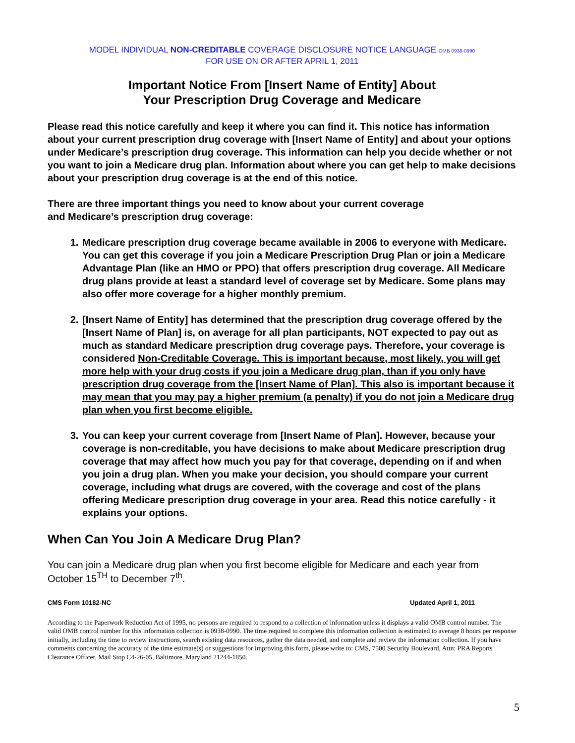MODEL INDIVIDUAL NON-CREDITABLE COVERAGE DISCLOSURE NOTICE LANGUAGE OMB 0938-0990
FOR USE ON OR AFTER APRIL 1, 2011
Important Notice From [Insert Name of Entity] About
Your Prescription Drug Coverage and Medicare
Please read this notice carefully and keep it where you can find it. This notice has information about your current prescription drug coverage with [Insert Name of Entity] and about your options under Medicare’s prescription drug coverage. This information can help you decide whether or not you want to join a Medicare drug plan. Information about where you can get help to make decisions about your prescription drug coverage is at the end of this notice.
There are three important things you need to know about your current coverage
and Medicare’s prescription drug coverage:
1. Medicare prescription drug coverage became available in 2006 to everyone with Medicare. You can get this coverage if you join a Medicare Prescription Drug Plan or join a Medicare Advantage Plan (like an HMO or PPO) that offers prescription drug coverage. All Medicare drug plans provide at least a standard level of coverage set by Medicare. Some plans may also offer more coverage for a higher monthly premium.
2. [Insert Name of Entity] has determined that the prescription drug coverage offered by the [Insert Name of Plan] is, on average for all plan participants, NOT expected to pay out as much as standard Medicare prescription drug coverage pays. Therefore, your coverage is considered Non-Creditable Coverage. This is important because, most likely, you will get more help with your drug costs if you join a Medicare drug plan, than if you only have prescription drug coverage from the [Insert Name of Plan]. This also is important because it may mean that you may pay a higher premium (a penalty) if you do not join a Medicare drug plan when you first become eligible.
3. You can keep your current coverage from [Insert Name of Plan]. However, because your coverage is non-creditable, you have decisions to make about Medicare prescription drug coverage that may affect how much you pay for that coverage, depending on if and when you join a drug plan. When you make your decision, you should compare your current coverage, including what drugs are covered, with the coverage and cost of the plans offering Medicare prescription drug coverage in your area. Read this notice carefully - it explains your options.
When Can You Join A Medicare Drug Plan?
You can join a Medicare drug plan when you first become eligible for Medicare and each year from October 15<sup>TH</sup> to December 7<sup>th</sup>.
CMS Form 10182-NC Updated April 1, 2011
According to the Paperwork Reduction Act of 1995, no persons are required to respond to a collection of information unless it displays a valid OMB control number. The valid OMB control number for this information collection is 0938-0990. The time required to complete this information collection is estimated to average 8 hours per response initially, including the time to review instructions, search existing data resources, gather the data needed, and complete and review the information collection. If you have comments concerning the accuracy of the time estimate(s) or suggestions for improving this form, please write to: CMS, 7500 Security Boulevard, Attn: PRA Reports Clearance Officer, Mail Stop C4-26-05, Baltimore, Maryland 21244-1850.
5